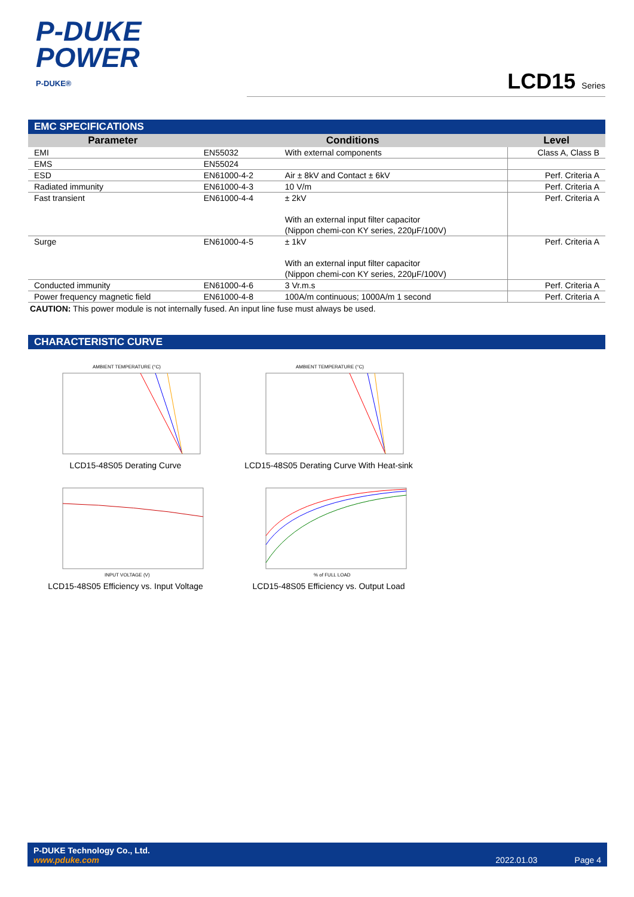P-DUKE
POWER
P-DUKE®
LCD15 Series
EMC SPECIFICATIONS
| Parameter | Conditions | | Level |
| --- | --- | --- | --- |
| EMI | EN55032 | With external components | Class A, Class B |
| EMS | EN55024 | | |
| ESD | EN61000-4-2 | Air ± 8kV and Contact ± 6kV | Perf. Criteria A |
| Radiated immunity | EN61000-4-3 | 10 V/m | Perf. Criteria A |
| Fast transient | EN61000-4-4 | ± 2kV With an external input filter capacitor (Nippon chemi-con KY series, 220μF/100V) | Perf. Criteria A |
| Surge | EN61000-4-5 | ± 1kV With an external input filter capacitor (Nippon chemi-con KY series, 220μF/100V) | Perf. Criteria A |
| Conducted immunity | EN61000-4-6 | 3 Vr.m.s | Perf. Criteria A |
| Power frequency magnetic field | EN61000-4-8 | 100A/m continuous; 1000A/m 1 second | Perf. Criteria A |
CAUTION: This power module is not internally fused. An input line fuse must always be used.
CHARACTERISTIC CURVE
AMBIENT TEMPERATURE (°C)
LCD15-48S05 Derating Curve
AMBIENT TEMPERATURE (°C)
LCD15-48S05 Derating Curve With Heat-sink
INPUT VOLTAGE (V)
LCD15-48S05 Efficiency vs. Input Voltage
% of FULL LOAD
LCD15-48S05 Efficiency vs. Output Load
P-DUKE Technology Co., Ltd.
www.pduke.com
2022.01.03 Page 4